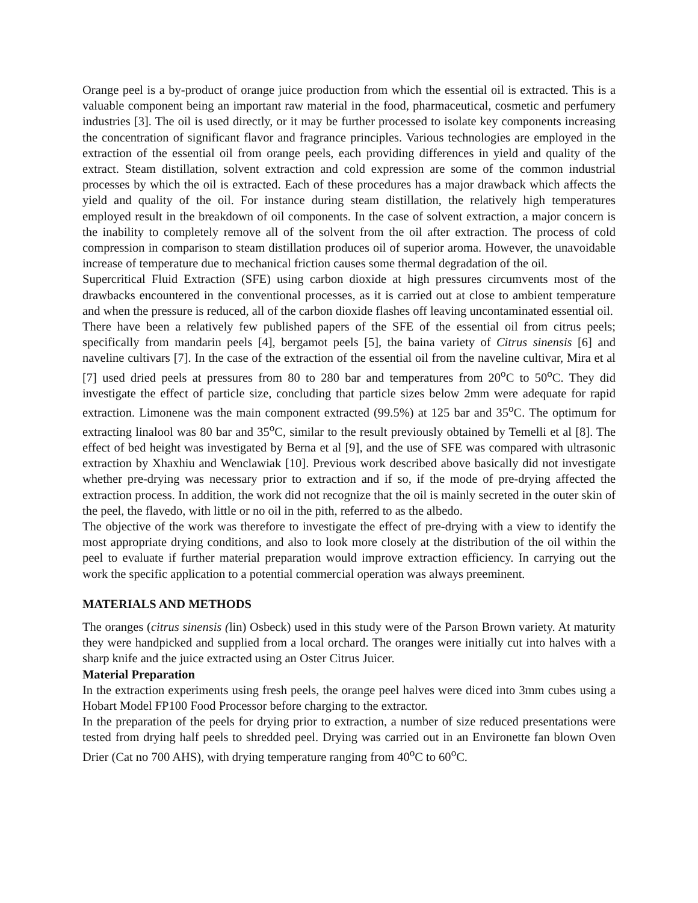Orange peel is a by-product of orange juice production from which the essential oil is extracted. This is a valuable component being an important raw material in the food, pharmaceutical, cosmetic and perfumery industries [3]. The oil is used directly, or it may be further processed to isolate key components increasing the concentration of significant flavor and fragrance principles. Various technologies are employed in the extraction of the essential oil from orange peels, each providing differences in yield and quality of the extract. Steam distillation, solvent extraction and cold expression are some of the common industrial processes by which the oil is extracted. Each of these procedures has a major drawback which affects the yield and quality of the oil. For instance during steam distillation, the relatively high temperatures employed result in the breakdown of oil components. In the case of solvent extraction, a major concern is the inability to completely remove all of the solvent from the oil after extraction. The process of cold compression in comparison to steam distillation produces oil of superior aroma. However, the unavoidable increase of temperature due to mechanical friction causes some thermal degradation of the oil.
Supercritical Fluid Extraction (SFE) using carbon dioxide at high pressures circumvents most of the drawbacks encountered in the conventional processes, as it is carried out at close to ambient temperature and when the pressure is reduced, all of the carbon dioxide flashes off leaving uncontaminated essential oil.
There have been a relatively few published papers of the SFE of the essential oil from citrus peels; specifically from mandarin peels [4], bergamot peels [5], the baina variety of Citrus sinensis [6] and naveline cultivars [7]. In the case of the extraction of the essential oil from the naveline cultivar, Mira et al [7] used dried peels at pressures from 80 to 280 bar and temperatures from 20<sup>o</sup>C to 50<sup>o</sup>C. They did investigate the effect of particle size, concluding that particle sizes below 2mm were adequate for rapid extraction. Limonene was the main component extracted (99.5%) at 125 bar and 35<sup>o</sup>C. The optimum for extracting linalool was 80 bar and 35<sup>o</sup>C, similar to the result previously obtained by Temelli et al [8]. The effect of bed height was investigated by Berna et al [9], and the use of SFE was compared with ultrasonic extraction by Xhaxhiu and Wenclawiak [10]. Previous work described above basically did not investigate whether pre-drying was necessary prior to extraction and if so, if the mode of pre-drying affected the extraction process. In addition, the work did not recognize that the oil is mainly secreted in the outer skin of the peel, the flavedo, with little or no oil in the pith, referred to as the albedo.
The objective of the work was therefore to investigate the effect of pre-drying with a view to identify the most appropriate drying conditions, and also to look more closely at the distribution of the oil within the peel to evaluate if further material preparation would improve extraction efficiency. In carrying out the work the specific application to a potential commercial operation was always preeminent.
MATERIALS AND METHODS
The oranges (citrus sinensis (lin) Osbeck) used in this study were of the Parson Brown variety. At maturity they were handpicked and supplied from a local orchard. The oranges were initially cut into halves with a sharp knife and the juice extracted using an Oster Citrus Juicer.
Material Preparation
In the extraction experiments using fresh peels, the orange peel halves were diced into 3mm cubes using a Hobart Model FP100 Food Processor before charging to the extractor.
In the preparation of the peels for drying prior to extraction, a number of size reduced presentations were tested from drying half peels to shredded peel. Drying was carried out in an Environette fan blown Oven Drier (Cat no 700 AHS), with drying temperature ranging from 40<sup>o</sup>C to 60<sup>o</sup>C.